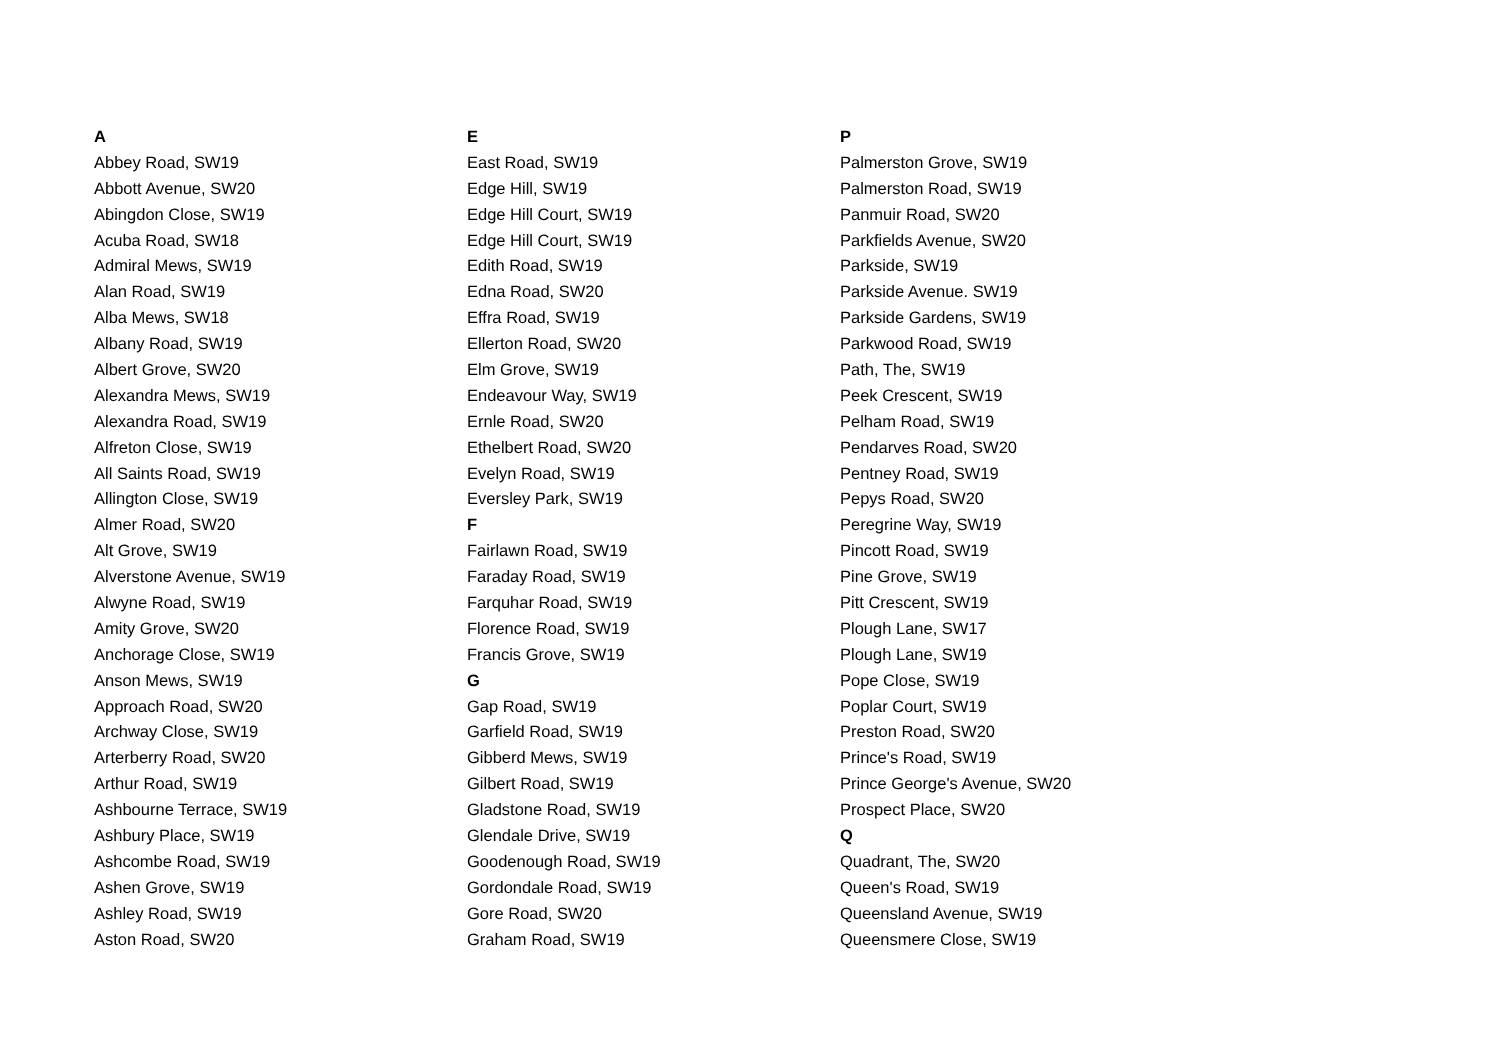A
Abbey Road, SW19
Abbott Avenue, SW20
Abingdon Close, SW19
Acuba Road, SW18
Admiral Mews, SW19
Alan Road, SW19
Alba Mews, SW18
Albany Road, SW19
Albert Grove, SW20
Alexandra Mews, SW19
Alexandra Road, SW19
Alfreton Close, SW19
All Saints Road, SW19
Allington Close, SW19
Almer Road, SW20
Alt Grove, SW19
Alverstone Avenue, SW19
Alwyne Road, SW19
Amity Grove, SW20
Anchorage Close, SW19
Anson Mews, SW19
Approach Road, SW20
Archway Close, SW19
Arterberry Road, SW20
Arthur Road, SW19
Ashbourne Terrace, SW19
Ashbury Place, SW19
Ashcombe Road, SW19
Ashen Grove, SW19
Ashley Road, SW19
Aston Road, SW20
E
East Road, SW19
Edge Hill, SW19
Edge Hill Court, SW19
Edge Hill Court, SW19
Edith Road, SW19
Edna Road, SW20
Effra Road, SW19
Ellerton Road, SW20
Elm Grove, SW19
Endeavour Way, SW19
Ernle Road, SW20
Ethelbert Road, SW20
Evelyn Road, SW19
Eversley Park, SW19
F
Fairlawn Road, SW19
Faraday Road, SW19
Farquhar Road, SW19
Florence Road, SW19
Francis Grove, SW19
G
Gap Road, SW19
Garfield Road, SW19
Gibberd Mews, SW19
Gilbert Road, SW19
Gladstone Road, SW19
Glendale Drive, SW19
Goodenough Road, SW19
Gordondale Road, SW19
Gore Road, SW20
Graham Road, SW19
P
Palmerston Grove, SW19
Palmerston Road, SW19
Panmuir Road, SW20
Parkfields Avenue, SW20
Parkside, SW19
Parkside Avenue. SW19
Parkside Gardens, SW19
Parkwood Road, SW19
Path, The, SW19
Peek Crescent, SW19
Pelham Road, SW19
Pendarves Road, SW20
Pentney Road, SW19
Pepys Road, SW20
Peregrine Way, SW19
Pincott Road, SW19
Pine Grove, SW19
Pitt Crescent, SW19
Plough Lane, SW17
Plough Lane, SW19
Pope Close, SW19
Poplar Court, SW19
Preston Road, SW20
Prince's Road, SW19
Prince George's Avenue, SW20
Prospect Place, SW20
Q
Quadrant, The, SW20
Queen's Road, SW19
Queensland Avenue, SW19
Queensmere Close, SW19